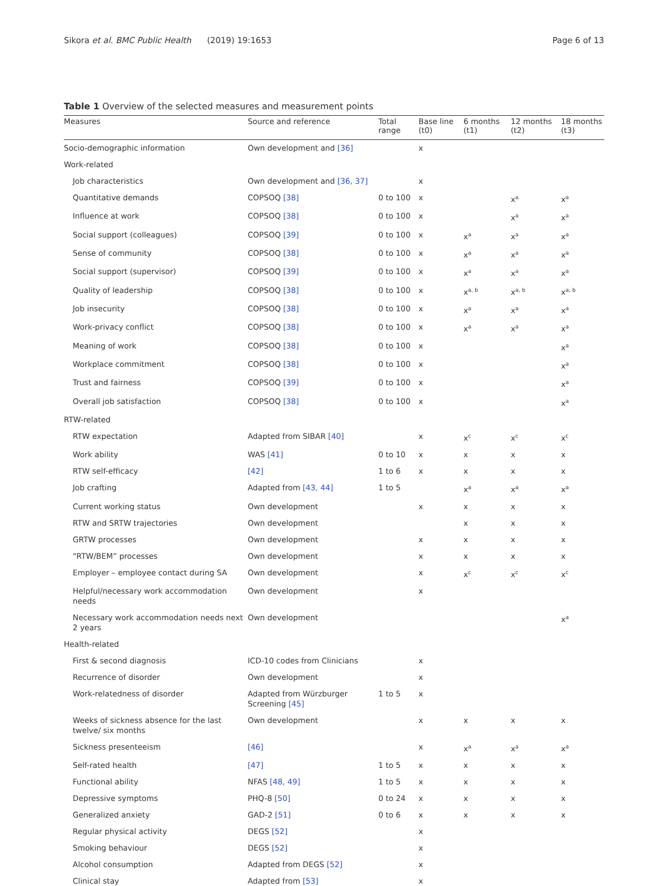Sikora et al. BMC Public Health (2019) 19:1653 Page 6 of 13
Table 1 Overview of the selected measures and measurement points
| Measures | Source and reference | Total range | Base line (t0) | 6 months (t1) | 12 months (t2) | 18 months (t3) |
| --- | --- | --- | --- | --- | --- | --- |
| Socio-demographic information | Own development and [36] | | x | | | |
| Work-related | | | | | | |
| Job characteristics | Own development and [36, 37] | | x | | | |
| Quantitative demands | COPSOQ [38] | 0 to 100 | x | | x<sup>a</sup> | x<sup>a</sup> |
| Influence at work | COPSOQ [38] | 0 to 100 | x | | x<sup>a</sup> | x<sup>a</sup> |
| Social support (colleagues) | COPSOQ [39] | 0 to 100 | x | x<sup>a</sup> | x<sup>a</sup> | x<sup>a</sup> |
| Sense of community | COPSOQ [38] | 0 to 100 | x | x<sup>a</sup> | x<sup>a</sup> | x<sup>a</sup> |
| Social support (supervisor) | COPSOQ [39] | 0 to 100 | x | x<sup>a</sup> | x<sup>a</sup> | x<sup>a</sup> |
| Quality of leadership | COPSOQ [38] | 0 to 100 | x | x<sup>a, b</sup> | x<sup>a, b</sup> | x<sup>a, b</sup> |
| Job insecurity | COPSOQ [38] | 0 to 100 | x | x<sup>a</sup> | x<sup>a</sup> | x<sup>a</sup> |
| Work-privacy conflict | COPSOQ [38] | 0 to 100 | x | x<sup>a</sup> | x<sup>a</sup> | x<sup>a</sup> |
| Meaning of work | COPSOQ [38] | 0 to 100 | x | | | x<sup>a</sup> |
| Workplace commitment | COPSOQ [38] | 0 to 100 | x | | | x<sup>a</sup> |
| Trust and fairness | COPSOQ [39] | 0 to 100 | x | | | x<sup>a</sup> |
| Overall job satisfaction | COPSOQ [38] | 0 to 100 | x | | | x<sup>a</sup> |
| RTW-related | | | | | | |
| RTW expectation | Adapted from SIBAR [40] | | x | x<sup>c</sup> | x<sup>c</sup> | x<sup>c</sup> |
| Work ability | WAS [41] | 0 to 10 | x | x | x | x |
| RTW self-efficacy | [42] | 1 to 6 | x | x | x | x |
| Job crafting | Adapted from [43, 44] | 1 to 5 | | x<sup>a</sup> | x<sup>a</sup> | x<sup>a</sup> |
| Current working status | Own development | | x | x | x | x |
| RTW and SRTW trajectories | Own development | | | x | x | x |
| GRTW processes | Own development | | x | x | x | x |
| “RTW/BEM” processes | Own development | | x | x | x | x |
| Employer – employee contact during SA | Own development | | x | x<sup>c</sup> | x<sup>c</sup> | x<sup>c</sup> |
| Helpful/necessary work accommodation needs | Own development | | x | | | |
| Necessary work accommodation needs next 2 years | Own development | | | | | x<sup>a</sup> |
| Health-related | | | | | | |
| First & second diagnosis | ICD-10 codes from Clinicians | | x | | | |
| Recurrence of disorder | Own development | | x | | | |
| Work-relatedness of disorder | Adapted from Würzburger Screening [45] | 1 to 5 | x | | | |
| Weeks of sickness absence for the last twelve/ six months | Own development | | x | x | x | x |
| Sickness presenteeism | [46] | | x | x<sup>a</sup> | x<sup>a</sup> | x<sup>a</sup> |
| Self-rated health | [47] | 1 to 5 | x | x | x | x |
| Functional ability | NFAS [48, 49] | 1 to 5 | x | x | x | x |
| Depressive symptoms | PHQ-8 [50] | 0 to 24 | x | x | x | x |
| Generalized anxiety | GAD-2 [51] | 0 to 6 | x | x | x | x |
| Regular physical activity | DEGS [52] | | x | | | |
| Smoking behaviour | DEGS [52] | | x | | | |
| Alcohol consumption | Adapted from DEGS [52] | | x | | | |
| Clinical stay | Adapted from [53] | | x | | | |